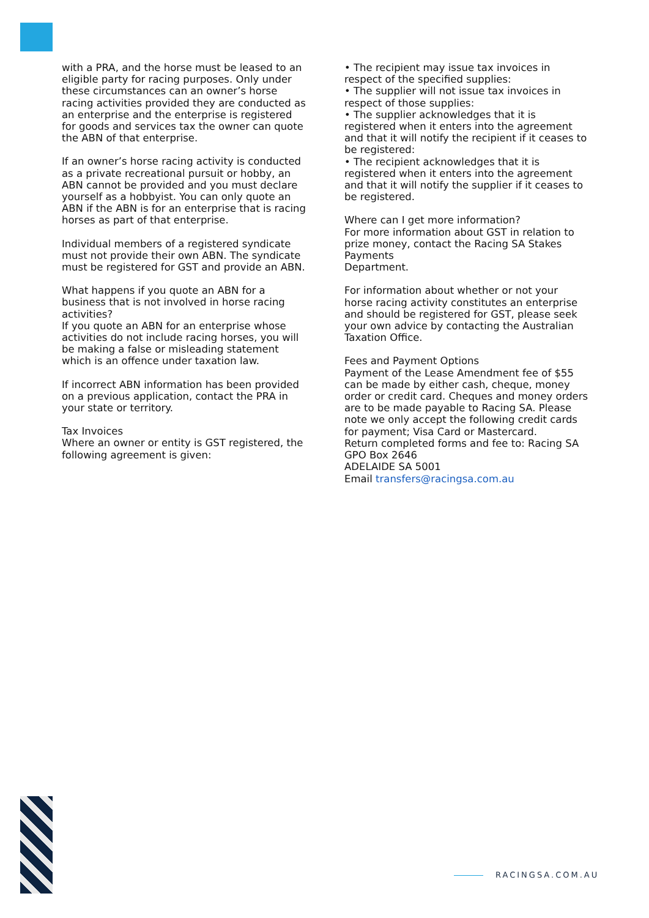with a PRA, and the horse must be leased to an eligible party for racing purposes. Only under these circumstances can an owner’s horse racing activities provided they are conducted as an enterprise and the enterprise is registered for goods and services tax the owner can quote the ABN of that enterprise.
If an owner’s horse racing activity is conducted as a private recreational pursuit or hobby, an ABN cannot be provided and you must declare yourself as a hobbyist. You can only quote an ABN if the ABN is for an enterprise that is racing horses as part of that enterprise.
Individual members of a registered syndicate must not provide their own ABN. The syndicate must be registered for GST and provide an ABN.
What happens if you quote an ABN for a business that is not involved in horse racing activities?
If you quote an ABN for an enterprise whose activities do not include racing horses, you will be making a false or misleading statement which is an offence under taxation law.
If incorrect ABN information has been provided on a previous application, contact the PRA in your state or territory.
Tax Invoices
Where an owner or entity is GST registered, the following agreement is given:
• The recipient may issue tax invoices in respect of the specified supplies:
• The supplier will not issue tax invoices in respect of those supplies:
• The supplier acknowledges that it is registered when it enters into the agreement and that it will notify the recipient if it ceases to be registered:
• The recipient acknowledges that it is registered when it enters into the agreement and that it will notify the supplier if it ceases to be registered.
Where can I get more information?
For more information about GST in relation to prize money, contact the Racing SA Stakes Payments
Department.
For information about whether or not your horse racing activity constitutes an enterprise and should be registered for GST, please seek your own advice by contacting the Australian Taxation Office.
Fees and Payment Options
Payment of the Lease Amendment fee of $55 can be made by either cash, cheque, money order or credit card. Cheques and money orders are to be made payable to Racing SA. Please note we only accept the following credit cards for payment; Visa Card or Mastercard.
Return completed forms and fee to: Racing SA
GPO Box 2646
ADELAIDE SA 5001
Email transfers@racingsa.com.au
RACINGSA.COM.AU